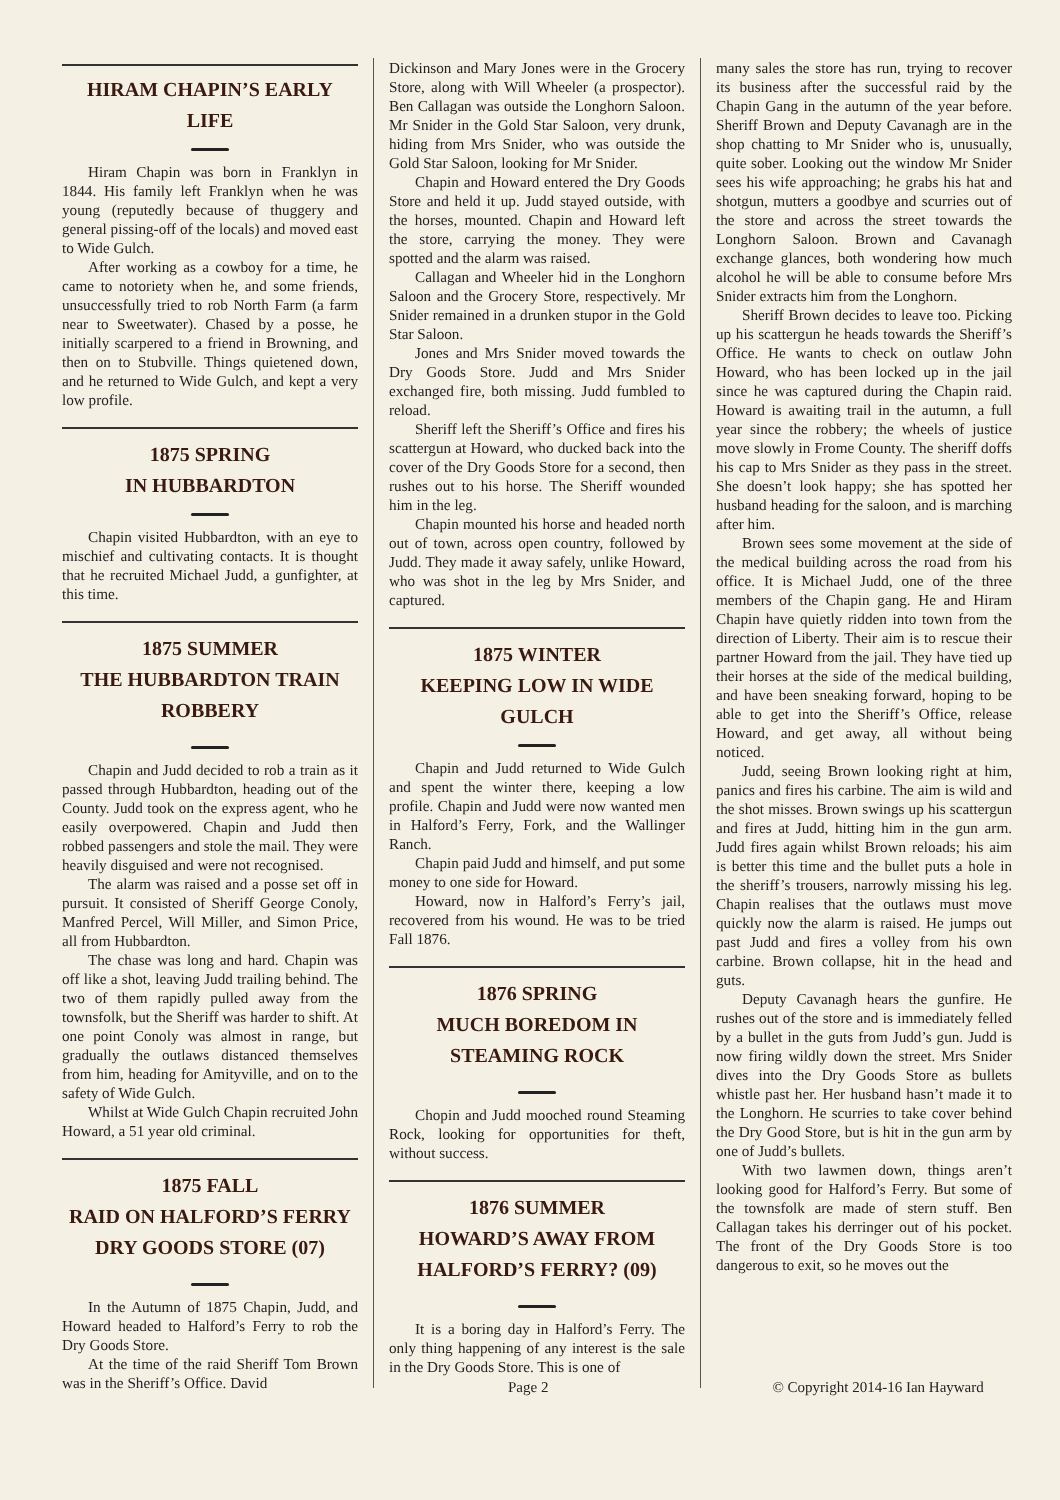HIRAM CHAPIN’S EARLY LIFE
Hiram Chapin was born in Franklyn in 1844. His family left Franklyn when he was young (reputedly because of thuggery and general pissing-off of the locals) and moved east to Wide Gulch.
After working as a cowboy for a time, he came to notoriety when he, and some friends, unsuccessfully tried to rob North Farm (a farm near to Sweetwater). Chased by a posse, he initially scarpered to a friend in Browning, and then on to Stubville. Things quietened down, and he returned to Wide Gulch, and kept a very low profile.
1875 SPRING
IN HUBBARDTON
Chapin visited Hubbardton, with an eye to mischief and cultivating contacts. It is thought that he recruited Michael Judd, a gunfighter, at this time.
1875 SUMMER
THE HUBBARDTON TRAIN ROBBERY
Chapin and Judd decided to rob a train as it passed through Hubbardton, heading out of the County. Judd took on the express agent, who he easily overpowered. Chapin and Judd then robbed passengers and stole the mail. They were heavily disguised and were not recognised.
The alarm was raised and a posse set off in pursuit. It consisted of Sheriff George Conoly, Manfred Percel, Will Miller, and Simon Price, all from Hubbardton.
The chase was long and hard. Chapin was off like a shot, leaving Judd trailing behind. The two of them rapidly pulled away from the townsfolk, but the Sheriff was harder to shift. At one point Conoly was almost in range, but gradually the outlaws distanced themselves from him, heading for Amityville, and on to the safety of Wide Gulch.
Whilst at Wide Gulch Chapin recruited John Howard, a 51 year old criminal.
1875 FALL
RAID ON HALFORD’S FERRY DRY GOODS STORE (07)
In the Autumn of 1875 Chapin, Judd, and Howard headed to Halford’s Ferry to rob the Dry Goods Store.
At the time of the raid Sheriff Tom Brown was in the Sheriff’s Office. David
Dickinson and Mary Jones were in the Grocery Store, along with Will Wheeler (a prospector). Ben Callagan was outside the Longhorn Saloon. Mr Snider in the Gold Star Saloon, very drunk, hiding from Mrs Snider, who was outside the Gold Star Saloon, looking for Mr Snider.
Chapin and Howard entered the Dry Goods Store and held it up. Judd stayed outside, with the horses, mounted. Chapin and Howard left the store, carrying the money. They were spotted and the alarm was raised.
Callagan and Wheeler hid in the Longhorn Saloon and the Grocery Store, respectively. Mr Snider remained in a drunken stupor in the Gold Star Saloon.
Jones and Mrs Snider moved towards the Dry Goods Store. Judd and Mrs Snider exchanged fire, both missing. Judd fumbled to reload.
Sheriff left the Sheriff’s Office and fires his scattergun at Howard, who ducked back into the cover of the Dry Goods Store for a second, then rushes out to his horse. The Sheriff wounded him in the leg.
Chapin mounted his horse and headed north out of town, across open country, followed by Judd. They made it away safely, unlike Howard, who was shot in the leg by Mrs Snider, and captured.
1875 WINTER
KEEPING LOW IN WIDE GULCH
Chapin and Judd returned to Wide Gulch and spent the winter there, keeping a low profile. Chapin and Judd were now wanted men in Halford’s Ferry, Fork, and the Wallinger Ranch.
Chapin paid Judd and himself, and put some money to one side for Howard.
Howard, now in Halford’s Ferry’s jail, recovered from his wound. He was to be tried Fall 1876.
1876 SPRING
MUCH BOREDOM IN STEAMING ROCK
Chopin and Judd mooched round Steaming Rock, looking for opportunities for theft, without success.
1876 SUMMER
HOWARD’S AWAY FROM HALFORD’S FERRY? (09)
It is a boring day in Halford’s Ferry. The only thing happening of any interest is the sale in the Dry Goods Store. This is one of
many sales the store has run, trying to recover its business after the successful raid by the Chapin Gang in the autumn of the year before. Sheriff Brown and Deputy Cavanagh are in the shop chatting to Mr Snider who is, unusually, quite sober. Looking out the window Mr Snider sees his wife approaching; he grabs his hat and shotgun, mutters a goodbye and scurries out of the store and across the street towards the Longhorn Saloon. Brown and Cavanagh exchange glances, both wondering how much alcohol he will be able to consume before Mrs Snider extracts him from the Longhorn.
Sheriff Brown decides to leave too. Picking up his scattergun he heads towards the Sheriff’s Office. He wants to check on outlaw John Howard, who has been locked up in the jail since he was captured during the Chapin raid. Howard is awaiting trail in the autumn, a full year since the robbery; the wheels of justice move slowly in Frome County. The sheriff doffs his cap to Mrs Snider as they pass in the street. She doesn’t look happy; she has spotted her husband heading for the saloon, and is marching after him.
Brown sees some movement at the side of the medical building across the road from his office. It is Michael Judd, one of the three members of the Chapin gang. He and Hiram Chapin have quietly ridden into town from the direction of Liberty. Their aim is to rescue their partner Howard from the jail. They have tied up their horses at the side of the medical building, and have been sneaking forward, hoping to be able to get into the Sheriff’s Office, release Howard, and get away, all without being noticed.
Judd, seeing Brown looking right at him, panics and fires his carbine. The aim is wild and the shot misses. Brown swings up his scattergun and fires at Judd, hitting him in the gun arm. Judd fires again whilst Brown reloads; his aim is better this time and the bullet puts a hole in the sheriff’s trousers, narrowly missing his leg. Chapin realises that the outlaws must move quickly now the alarm is raised. He jumps out past Judd and fires a volley from his own carbine. Brown collapse, hit in the head and guts.
Deputy Cavanagh hears the gunfire. He rushes out of the store and is immediately felled by a bullet in the guts from Judd’s gun. Judd is now firing wildly down the street. Mrs Snider dives into the Dry Goods Store as bullets whistle past her. Her husband hasn’t made it to the Longhorn. He scurries to take cover behind the Dry Good Store, but is hit in the gun arm by one of Judd’s bullets.
With two lawmen down, things aren’t looking good for Halford’s Ferry. But some of the townsfolk are made of stern stuff. Ben Callagan takes his derringer out of his pocket. The front of the Dry Goods Store is too dangerous to exit, so he moves out the
Page 2 © Copyright 2014-16 Ian Hayward